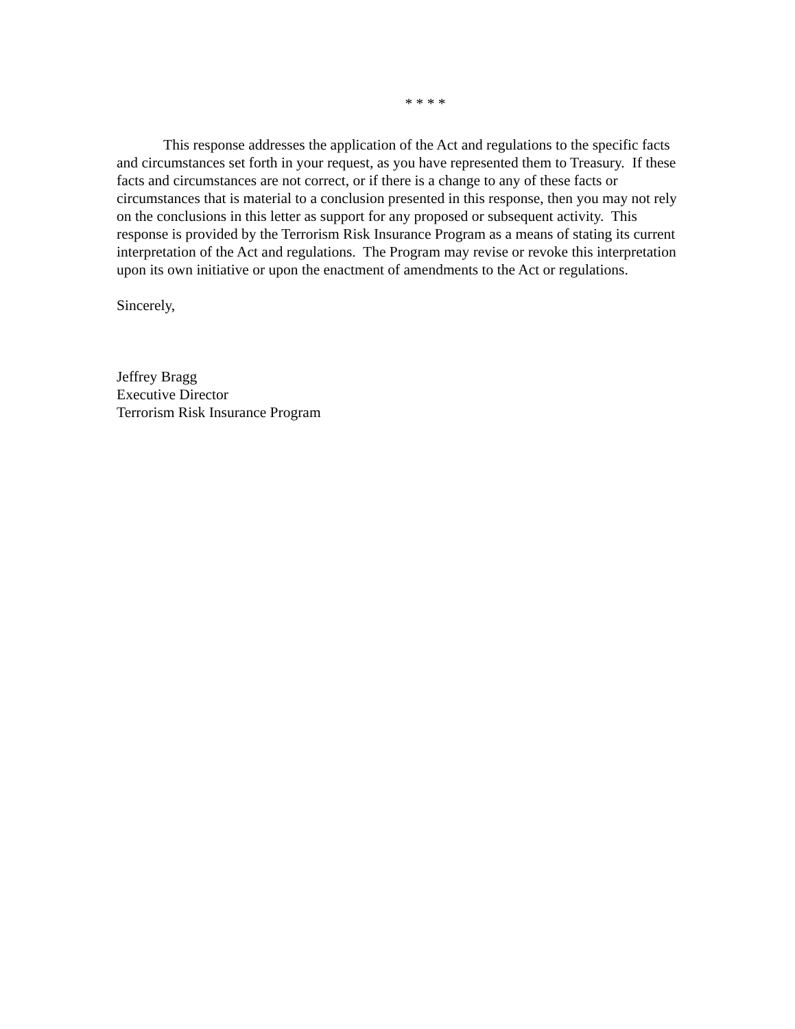* * * *
This response addresses the application of the Act and regulations to the specific facts and circumstances set forth in your request, as you have represented them to Treasury. If these facts and circumstances are not correct, or if there is a change to any of these facts or circumstances that is material to a conclusion presented in this response, then you may not rely on the conclusions in this letter as support for any proposed or subsequent activity. This response is provided by the Terrorism Risk Insurance Program as a means of stating its current interpretation of the Act and regulations. The Program may revise or revoke this interpretation upon its own initiative or upon the enactment of amendments to the Act or regulations.
Sincerely,
Jeffrey Bragg
Executive Director
Terrorism Risk Insurance Program